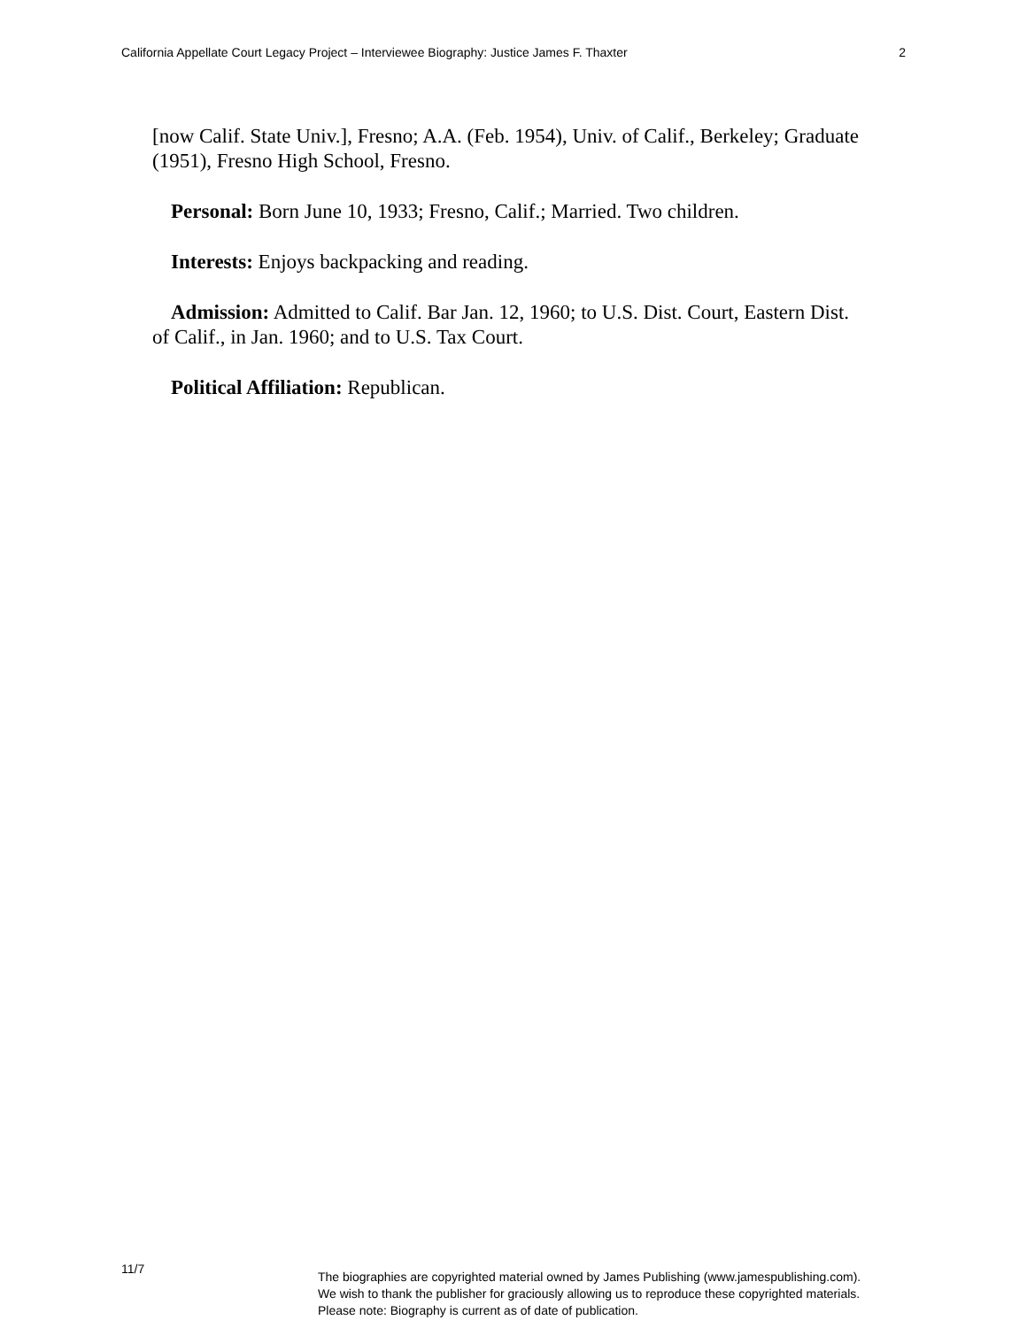California Appellate Court Legacy Project – Interviewee Biography: Justice James F. Thaxter 2
[now Calif. State Univ.], Fresno; A.A. (Feb. 1954), Univ. of Calif., Berkeley; Graduate (1951), Fresno High School, Fresno.
Personal: Born June 10, 1933; Fresno, Calif.; Married. Two children.
Interests: Enjoys backpacking and reading.
Admission: Admitted to Calif. Bar Jan. 12, 1960; to U.S. Dist. Court, Eastern Dist. of Calif., in Jan. 1960; and to U.S. Tax Court.
Political Affiliation: Republican.
11/7
The biographies are copyrighted material owned by James Publishing (www.jamespublishing.com).
We wish to thank the publisher for graciously allowing us to reproduce these copyrighted materials.
Please note: Biography is current as of date of publication.